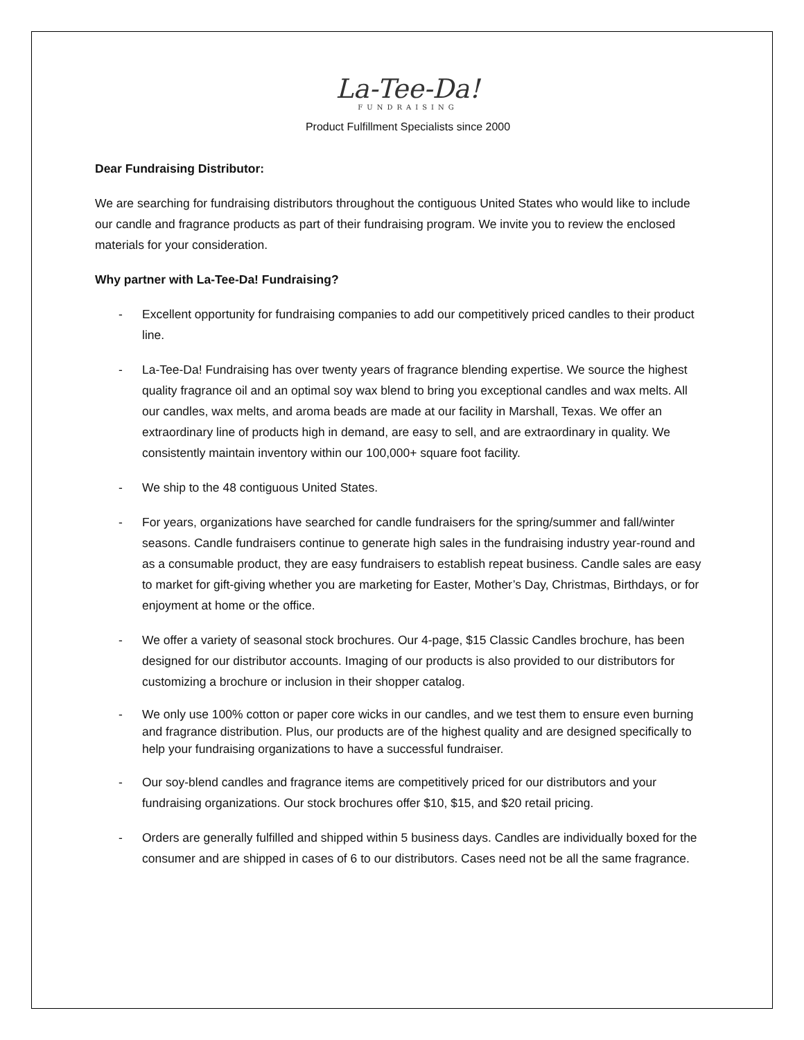La-Tee-Da!
FUNDRAISING
Product Fulfillment Specialists since 2000
Dear Fundraising Distributor:
We are searching for fundraising distributors throughout the contiguous United States who would like to include our candle and fragrance products as part of their fundraising program. We invite you to review the enclosed materials for your consideration.
Why partner with La-Tee-Da! Fundraising?
- Excellent opportunity for fundraising companies to add our competitively priced candles to their product line.
- La-Tee-Da! Fundraising has over twenty years of fragrance blending expertise. We source the highest quality fragrance oil and an optimal soy wax blend to bring you exceptional candles and wax melts. All our candles, wax melts, and aroma beads are made at our facility in Marshall, Texas. We offer an extraordinary line of products high in demand, are easy to sell, and are extraordinary in quality. We consistently maintain inventory within our 100,000+ square foot facility.
- We ship to the 48 contiguous United States.
- For years, organizations have searched for candle fundraisers for the spring/summer and fall/winter seasons. Candle fundraisers continue to generate high sales in the fundraising industry year-round and as a consumable product, they are easy fundraisers to establish repeat business. Candle sales are easy to market for gift-giving whether you are marketing for Easter, Mother’s Day, Christmas, Birthdays, or for enjoyment at home or the office.
- We offer a variety of seasonal stock brochures. Our 4-page, $15 Classic Candles brochure, has been designed for our distributor accounts. Imaging of our products is also provided to our distributors for customizing a brochure or inclusion in their shopper catalog.
- We only use 100% cotton or paper core wicks in our candles, and we test them to ensure even burning and fragrance distribution. Plus, our products are of the highest quality and are designed specifically to help your fundraising organizations to have a successful fundraiser.
- Our soy-blend candles and fragrance items are competitively priced for our distributors and your fundraising organizations. Our stock brochures offer $10, $15, and $20 retail pricing.
- Orders are generally fulfilled and shipped within 5 business days. Candles are individually boxed for the consumer and are shipped in cases of 6 to our distributors. Cases need not be all the same fragrance.